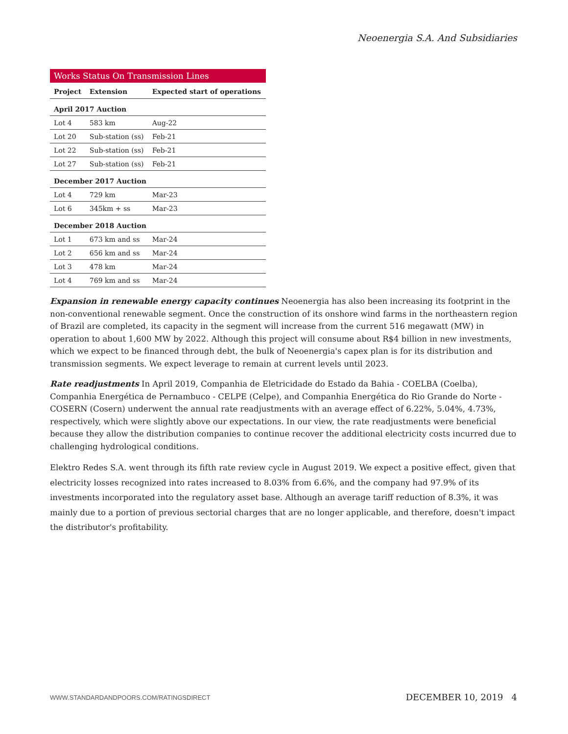Neoenergia S.A. And Subsidiaries
Works Status On Transmission Lines
| Project | Extension | Expected start of operations |
| --- | --- | --- |
| April 2017 Auction | | |
| Lot 4 | 583 km | Aug-22 |
| Lot 20 | Sub-station (ss) | Feb-21 |
| Lot 22 | Sub-station (ss) | Feb-21 |
| Lot 27 | Sub-station (ss) | Feb-21 |
| December 2017 Auction | | |
| Lot 4 | 729 km | Mar-23 |
| Lot 6 | 345km + ss | Mar-23 |
| December 2018 Auction | | |
| Lot 1 | 673 km and ss | Mar-24 |
| Lot 2 | 656 km and ss | Mar-24 |
| Lot 3 | 478 km | Mar-24 |
| Lot 4 | 769 km and ss | Mar-24 |
Expansion in renewable energy capacity continues Neoenergia has also been increasing its footprint in the non-conventional renewable segment. Once the construction of its onshore wind farms in the northeastern region of Brazil are completed, its capacity in the segment will increase from the current 516 megawatt (MW) in operation to about 1,600 MW by 2022. Although this project will consume about R$4 billion in new investments, which we expect to be financed through debt, the bulk of Neoenergia's capex plan is for its distribution and transmission segments. We expect leverage to remain at current levels until 2023.
Rate readjustments In April 2019, Companhia de Eletricidade do Estado da Bahia - COELBA (Coelba), Companhia Energética de Pernambuco - CELPE (Celpe), and Companhia Energética do Rio Grande do Norte - COSERN (Cosern) underwent the annual rate readjustments with an average effect of 6.22%, 5.04%, 4.73%, respectively, which were slightly above our expectations. In our view, the rate readjustments were beneficial because they allow the distribution companies to continue recover the additional electricity costs incurred due to challenging hydrological conditions.
Elektro Redes S.A. went through its fifth rate review cycle in August 2019. We expect a positive effect, given that electricity losses recognized into rates increased to 8.03% from 6.6%, and the company had 97.9% of its investments incorporated into the regulatory asset base. Although an average tariff reduction of 8.3%, it was mainly due to a portion of previous sectorial charges that are no longer applicable, and therefore, doesn't impact the distributor's profitability.
WWW.STANDARDANDPOORS.COM/RATINGSDIRECT
DECEMBER 10, 2019 4